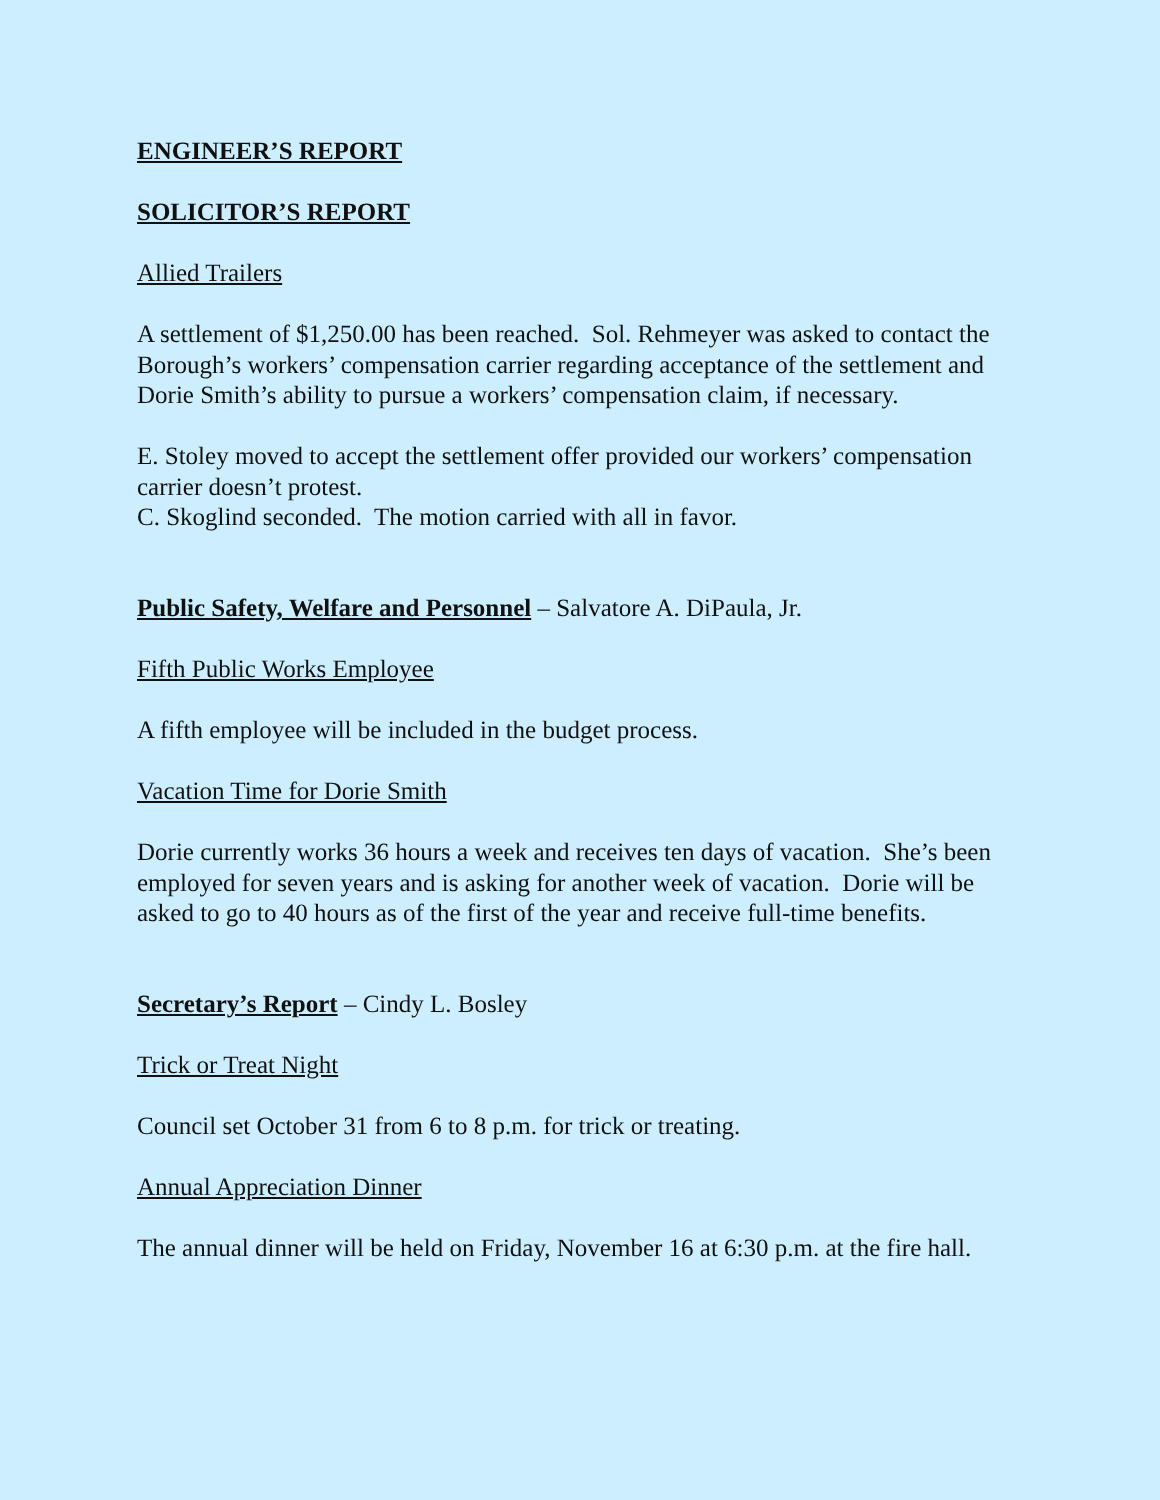ENGINEER’S REPORT
SOLICITOR’S REPORT
Allied Trailers
A settlement of $1,250.00 has been reached. Sol. Rehmeyer was asked to contact the Borough’s workers’ compensation carrier regarding acceptance of the settlement and Dorie Smith’s ability to pursue a workers’ compensation claim, if necessary.
E. Stoley moved to accept the settlement offer provided our workers’ compensation carrier doesn’t protest.
C. Skoglind seconded. The motion carried with all in favor.
Public Safety, Welfare and Personnel – Salvatore A. DiPaula, Jr.
Fifth Public Works Employee
A fifth employee will be included in the budget process.
Vacation Time for Dorie Smith
Dorie currently works 36 hours a week and receives ten days of vacation. She’s been employed for seven years and is asking for another week of vacation. Dorie will be asked to go to 40 hours as of the first of the year and receive full-time benefits.
Secretary’s Report – Cindy L. Bosley
Trick or Treat Night
Council set October 31 from 6 to 8 p.m. for trick or treating.
Annual Appreciation Dinner
The annual dinner will be held on Friday, November 16 at 6:30 p.m. at the fire hall.